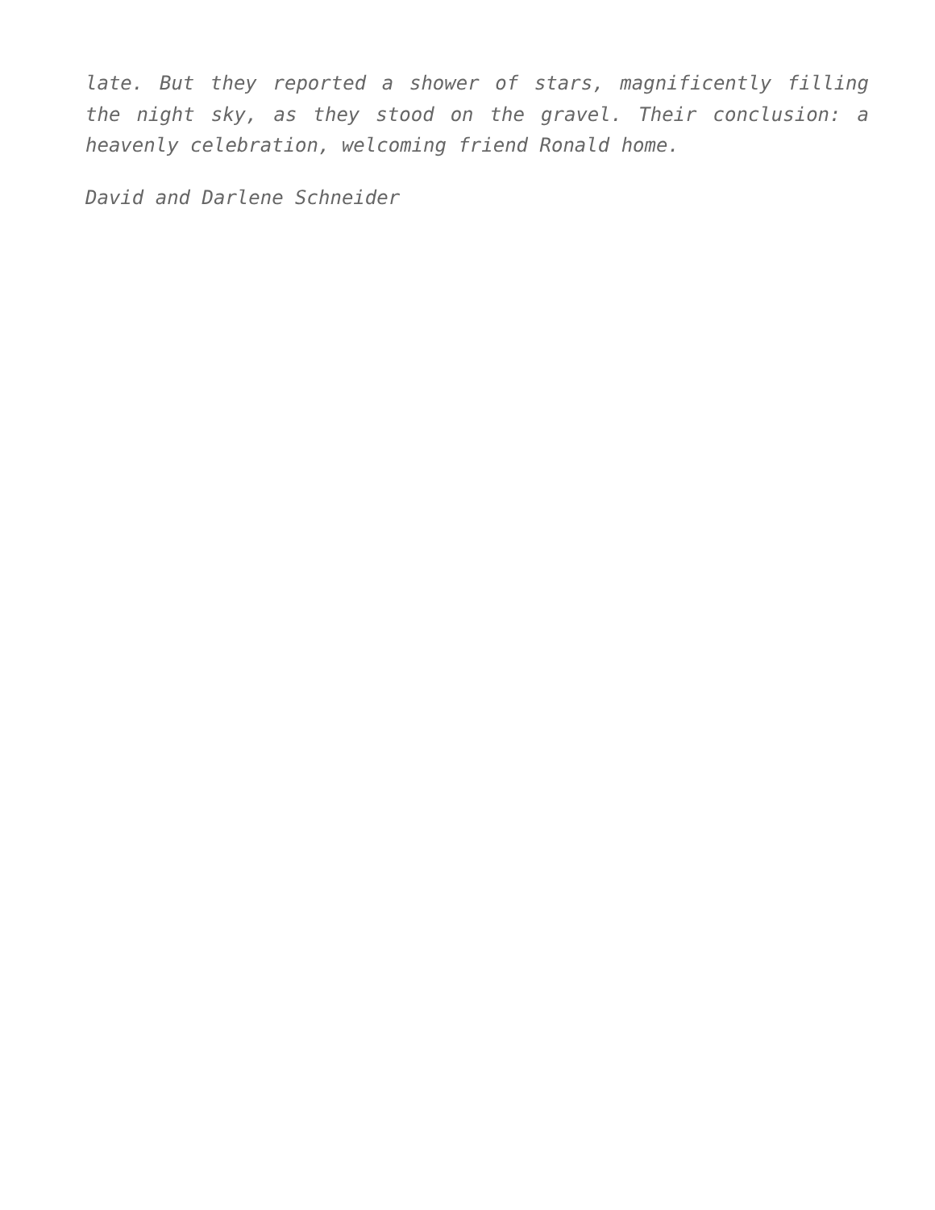late. But they reported a shower of stars, magnificently filling the night sky, as they stood on the gravel. Their conclusion: a heavenly celebration, welcoming friend Ronald home.
David and Darlene Schneider